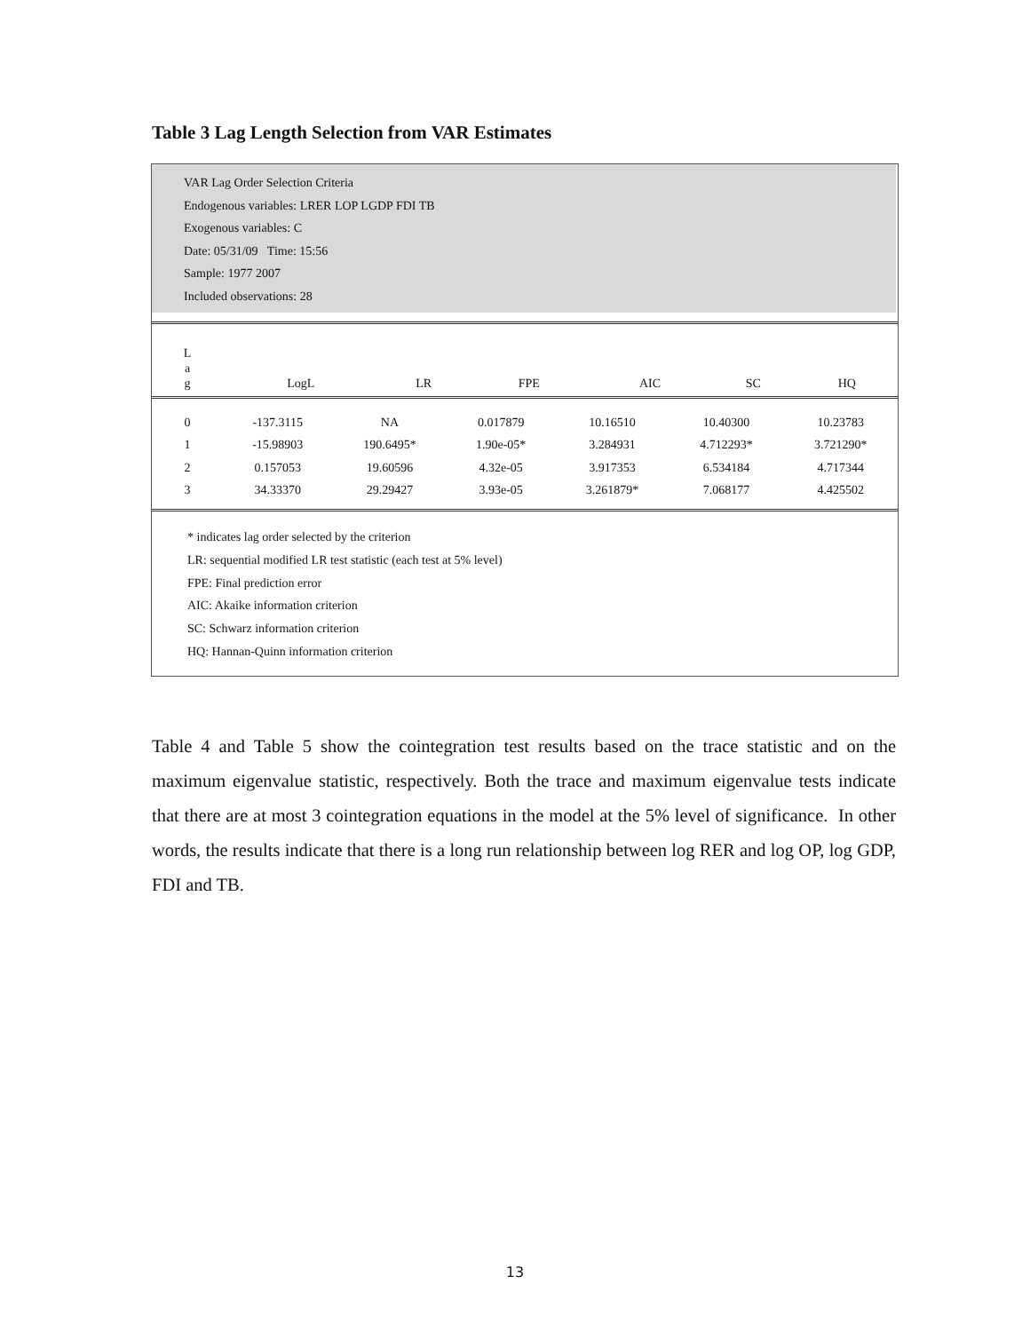Table 3 Lag Length Selection from VAR Estimates
VAR Lag Order Selection Criteria
Endogenous variables: LRER LOP LGDP FDI TB
Exogenous variables: C
Date: 05/31/09 Time: 15:56
Sample: 1977 2007
Included observations: 28
| L a g | LogL | LR | FPE | AIC | SC | HQ |
| --- | --- | --- | --- | --- | --- | --- |
| 0 | -137.3115 | NA | 0.017879 | 10.16510 | 10.40300 | 10.23783 |
| 1 | -15.98903 | 190.6495* | 1.90e-05* | 3.284931 | 4.712293* | 3.721290* |
| 2 | 0.157053 | 19.60596 | 4.32e-05 | 3.917353 | 6.534184 | 4.717344 |
| 3 | 34.33370 | 29.29427 | 3.93e-05 | 3.261879* | 7.068177 | 4.425502 |
* indicates lag order selected by the criterion
LR: sequential modified LR test statistic (each test at 5% level)
FPE: Final prediction error
AIC: Akaike information criterion
SC: Schwarz information criterion
HQ: Hannan-Quinn information criterion
Table 4 and Table 5 show the cointegration test results based on the trace statistic and on the maximum eigenvalue statistic, respectively. Both the trace and maximum eigenvalue tests indicate that there are at most 3 cointegration equations in the model at the 5% level of significance. In other words, the results indicate that there is a long run relationship between log RER and log OP, log GDP, FDI and TB.
13